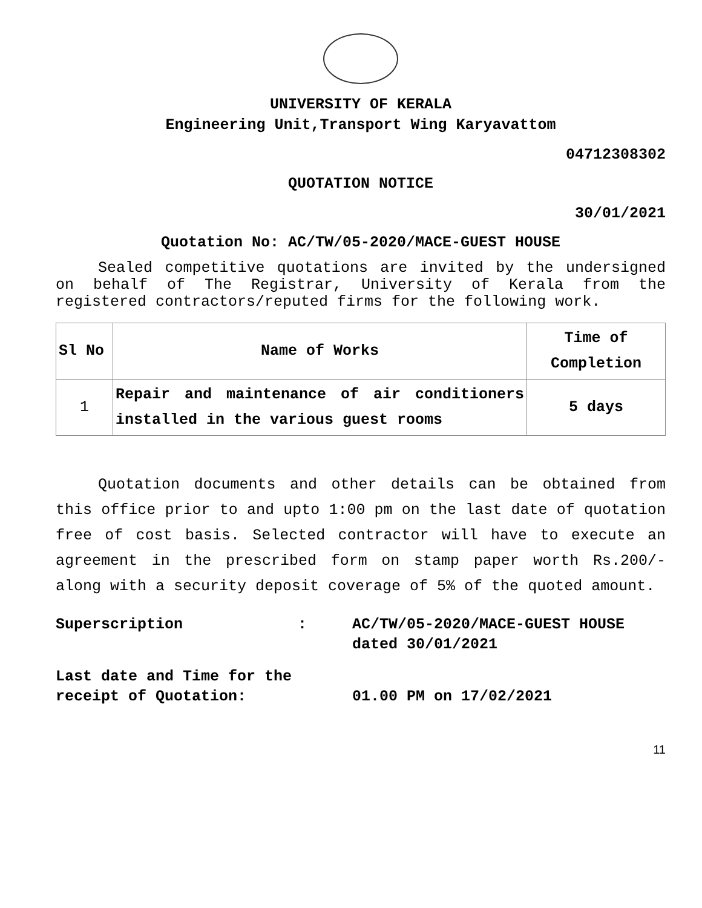UNIVERSITY OF KERALA
Engineering Unit,Transport Wing Karyavattom
04712308302
QUOTATION NOTICE
30/01/2021
Quotation No: AC/TW/05-2020/MACE-GUEST HOUSE
Sealed competitive quotations are invited by the undersigned on behalf of The Registrar, University of Kerala from the registered contractors/reputed firms for the following work.
| Sl No | Name of Works | Time of Completion |
| --- | --- | --- |
| 1 | Repair and maintenance of air conditioners installed in the various guest rooms | 5 days |
Quotation documents and other details can be obtained from this office prior to and upto 1:00 pm on the last date of quotation free of cost basis. Selected contractor will have to execute an agreement in the prescribed form on stamp paper worth Rs.200/- along with a security deposit coverage of 5% of the quoted amount.
Superscription
:
AC/TW/05-2020/MACE-GUEST HOUSE dated 30/01/2021
Last date and Time for the receipt of Quotation:
01.00 PM on 17/02/2021
11